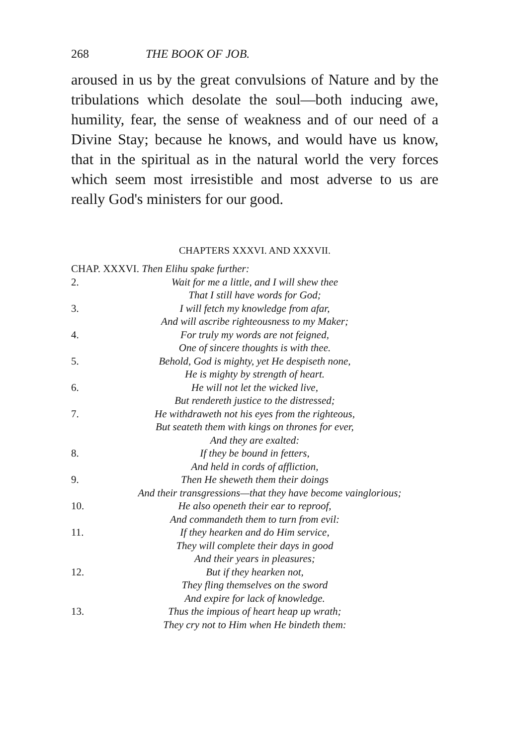268 THE BOOK OF JOB.
aroused in us by the great convulsions of Nature and by the tribulations which desolate the soul—both inducing awe, humility, fear, the sense of weakness and of our need of a Divine Stay; because he knows, and would have us know, that in the spiritual as in the natural world the very forces which seem most irresistible and most adverse to us are really God's ministers for our good.
CHAPTERS XXXVI. AND XXXVII.
CHAP. XXXVI. Then Elihu spake further:
2. Wait for me a little, and I will shew thee
That I still have words for God;
3. I will fetch my knowledge from afar,
And will ascribe righteousness to my Maker;
4. For truly my words are not feigned,
One of sincere thoughts is with thee.
5. Behold, God is mighty, yet He despiseth none,
He is mighty by strength of heart.
6. He will not let the wicked live,
But rendereth justice to the distressed;
7. He withdraweth not his eyes from the righteous,
But seateth them with kings on thrones for ever,
And they are exalted:
8. If they be bound in fetters,
And held in cords of affliction,
9. Then He sheweth them their doings
And their transgressions—that they have become vainglorious;
10. He also openeth their ear to reproof,
And commandeth them to turn from evil:
11. If they hearken and do Him service,
They will complete their days in good
And their years in pleasures;
12. But if they hearken not,
They fling themselves on the sword
And expire for lack of knowledge.
13. Thus the impious of heart heap up wrath;
They cry not to Him when He bindeth them: